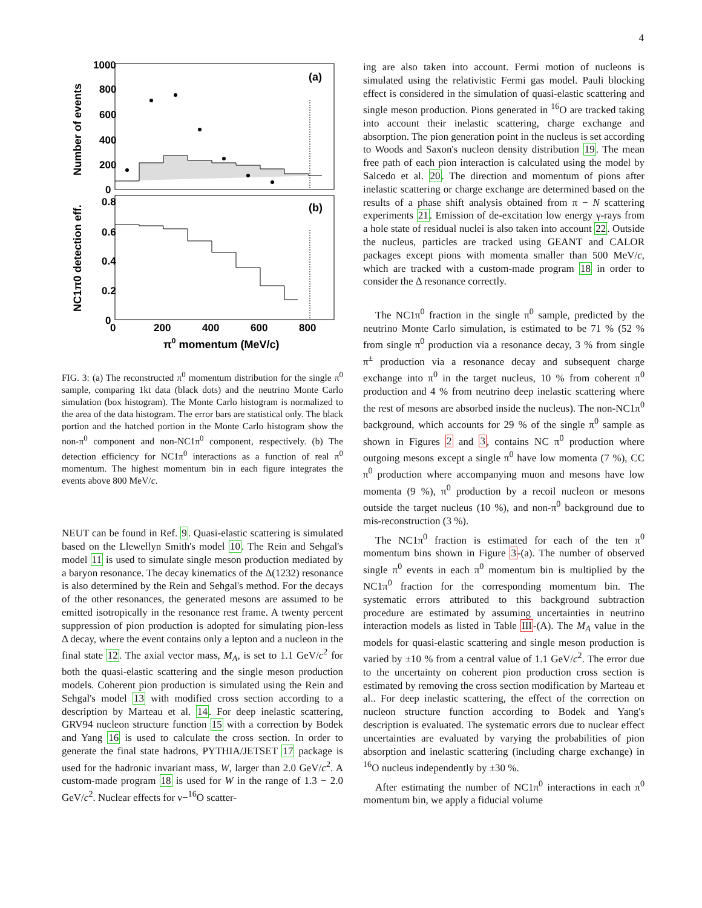4
1000
800
600
400
200
0
(a)
(b)
0.8
0.6
0.4
0.2
0
0
200
400
600
800
π0 momentum (MeV/c)
Number of events
NC1π0 detection eff.
FIG. 3: (a) The reconstructed π<sup>0</sup> momentum distribution for the single π<sup>0</sup> sample, comparing 1kt data (black dots) and the neutrino Monte Carlo simulation (box histogram). The Monte Carlo histogram is normalized to the area of the data histogram. The error bars are statistical only. The black portion and the hatched portion in the Monte Carlo histogram show the non-π<sup>0</sup> component and non-NC1π<sup>0</sup> component, respectively. (b) The detection efficiency for NC1π<sup>0</sup> interactions as a function of real π<sup>0</sup> momentum. The highest momentum bin in each figure integrates the events above 800 MeV/c.
NEUT can be found in Ref. 9. Quasi-elastic scattering is simulated based on the Llewellyn Smith's model 10. The Rein and Sehgal's model 11 is used to simulate single meson production mediated by a baryon resonance. The decay kinematics of the Δ(1232) resonance is also determined by the Rein and Sehgal's method. For the decays of the other resonances, the generated mesons are assumed to be emitted isotropically in the resonance rest frame. A twenty percent suppression of pion production is adopted for simulating pion-less Δ decay, where the event contains only a lepton and a nucleon in the final state 12. The axial vector mass, M<sub>A</sub>, is set to 1.1 GeV/c<sup>2</sup> for both the quasi-elastic scattering and the single meson production models. Coherent pion production is simulated using the Rein and Sehgal's model 13 with modified cross section according to a description by Marteau et al. 14. For deep inelastic scattering, GRV94 nucleon structure function 15 with a correction by Bodek and Yang 16 is used to calculate the cross section. In order to generate the final state hadrons, PYTHIA/JETSET 17 package is used for the hadronic invariant mass, W, larger than 2.0 GeV/c<sup>2</sup>. A custom-made program 18 is used for W in the range of 1.3 − 2.0 GeV/c<sup>2</sup>. Nuclear effects for ν−<sup>16</sup>O scatter-
ing are also taken into account. Fermi motion of nucleons is simulated using the relativistic Fermi gas model. Pauli blocking effect is considered in the simulation of quasi-elastic scattering and single meson production. Pions generated in <sup>16</sup>O are tracked taking into account their inelastic scattering, charge exchange and absorption. The pion generation point in the nucleus is set according to Woods and Saxon's nucleon density distribution 19. The mean free path of each pion interaction is calculated using the model by Salcedo et al. 20. The direction and momentum of pions after inelastic scattering or charge exchange are determined based on the results of a phase shift analysis obtained from π − N scattering experiments 21. Emission of de-excitation low energy γ-rays from a hole state of residual nuclei is also taken into account 22. Outside the nucleus, particles are tracked using GEANT and CALOR packages except pions with momenta smaller than 500 MeV/c, which are tracked with a custom-made program 18 in order to consider the Δ resonance correctly.
The NC1π<sup>0</sup> fraction in the single π<sup>0</sup> sample, predicted by the neutrino Monte Carlo simulation, is estimated to be 71 % (52 % from single π<sup>0</sup> production via a resonance decay, 3 % from single π<sup>±</sup> production via a resonance decay and subsequent charge exchange into π<sup>0</sup> in the target nucleus, 10 % from coherent π<sup>0</sup> production and 4 % from neutrino deep inelastic scattering where the rest of mesons are absorbed inside the nucleus). The non-NC1π<sup>0</sup> background, which accounts for 29 % of the single π<sup>0</sup> sample as shown in Figures 2 and 3, contains NC π<sup>0</sup> production where outgoing mesons except a single π<sup>0</sup> have low momenta (7 %), CC π<sup>0</sup> production where accompanying muon and mesons have low momenta (9 %), π<sup>0</sup> production by a recoil nucleon or mesons outside the target nucleus (10 %), and non-π<sup>0</sup> background due to mis-reconstruction (3 %).
The NC1π<sup>0</sup> fraction is estimated for each of the ten π<sup>0</sup> momentum bins shown in Figure 3-(a). The number of observed single π<sup>0</sup> events in each π<sup>0</sup> momentum bin is multiplied by the NC1π<sup>0</sup> fraction for the corresponding momentum bin. The systematic errors attributed to this background subtraction procedure are estimated by assuming uncertainties in neutrino interaction models as listed in Table III-(A). The M<sub>A</sub> value in the models for quasi-elastic scattering and single meson production is varied by ±10 % from a central value of 1.1 GeV/c<sup>2</sup>. The error due to the uncertainty on coherent pion production cross section is estimated by removing the cross section modification by Marteau et al.. For deep inelastic scattering, the effect of the correction on nucleon structure function according to Bodek and Yang's description is evaluated. The systematic errors due to nuclear effect uncertainties are evaluated by varying the probabilities of pion absorption and inelastic scattering (including charge exchange) in <sup>16</sup>O nucleus independently by ±30 %.
After estimating the number of NC1π<sup>0</sup> interactions in each π<sup>0</sup> momentum bin, we apply a fiducial volume